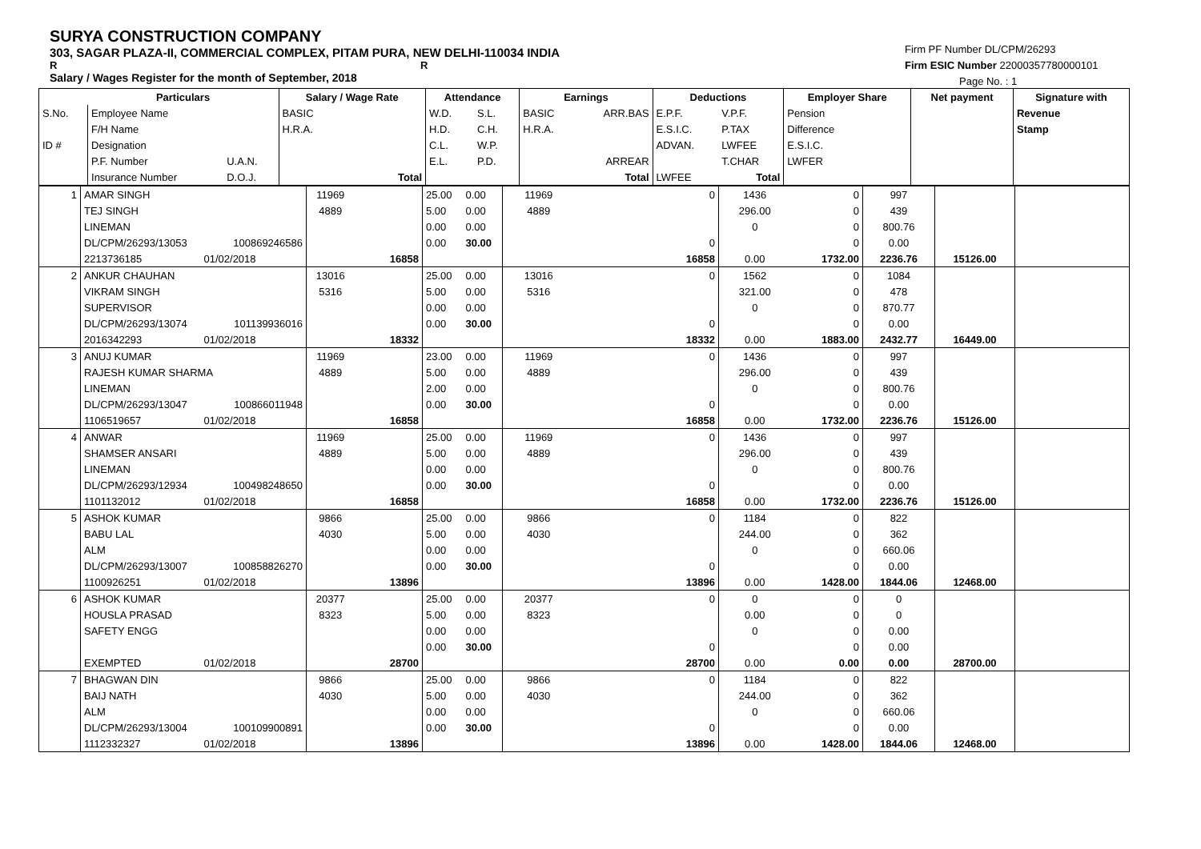SURYA CONSTRUCTION COMPANY
303, SAGAR PLAZA-II, COMMERCIAL COMPLEX, PITAM PURA, NEW DELHI-110034 INDIA
R R
Salary / Wages Register for the month of September, 2018
Firm PF Number DL/CPM/26293
Firm ESIC Number 22000357780000101
Page No. : 1
| | Particulars | | Salary / Wage Rate | | Attendance | | Earnings | | Deductions | | Employer Share | Net payment | Signature with |
| --- | --- | --- | --- | --- | --- | --- | --- | --- | --- | --- | --- | --- | --- |
| S.No. | Employee Name | | BASIC | | W.D. | S.L. | BASIC | ARR.BAS | E.P.F. | V.P.F. | Pension | | Revenue |
| | F/H Name | | H.R.A. | | H.D. | C.H. | H.R.A. | | E.S.I.C. | P.TAX | Difference | | Stamp |
| ID # | Designation | | | | C.L. | W.P. | | | ADVAN. | LWFEE | E.S.I.C. | | |
| | P.F. Number | U.A.N. | | | E.L. | P.D. | | ARREAR | | T.CHAR | LWFER | | |
| | Insurance Number | D.O.J. | | Total | | | | Total | LWFEE | Total | | | |
| 1 | AMAR SINGH | | 11969 | | 25.00 | 0.00 | 11969 | 0 | 1436 | 0 | 997 | | |
| | TEJ SINGH | | 4889 | | 5.00 | 0.00 | 4889 | | 296.00 | 0 | 439 | | |
| | LINEMAN | | | | 0.00 | 0.00 | | | 0 | 0 | 800.76 | | |
| | DL/CPM/26293/13053 | 100869246586 | | | 0.00 | 30.00 | | 0 | | 0 | 0.00 | | |
| | 2213736185 | 01/02/2018 | | 16858 | | | | 16858 | 0.00 | 1732.00 | 2236.76 | 15126.00 | |
| 2 | ANKUR CHAUHAN | | 13016 | | 25.00 | 0.00 | 13016 | 0 | 1562 | 0 | 1084 | | |
| | VIKRAM SINGH | | 5316 | | 5.00 | 0.00 | 5316 | | 321.00 | 0 | 478 | | |
| | SUPERVISOR | | | | 0.00 | 0.00 | | | 0 | 0 | 870.77 | | |
| | DL/CPM/26293/13074 | 101139936016 | | | 0.00 | 30.00 | | 0 | | 0 | 0.00 | | |
| | 2016342293 | 01/02/2018 | | 18332 | | | | 18332 | 0.00 | 1883.00 | 2432.77 | 16449.00 | |
| 3 | ANUJ KUMAR | | 11969 | | 23.00 | 0.00 | 11969 | 0 | 1436 | 0 | 997 | | |
| | RAJESH KUMAR SHARMA | | 4889 | | 5.00 | 0.00 | 4889 | | 296.00 | 0 | 439 | | |
| | LINEMAN | | | | 2.00 | 0.00 | | | 0 | 0 | 800.76 | | |
| | DL/CPM/26293/13047 | 100866011948 | | | 0.00 | 30.00 | | 0 | | 0 | 0.00 | | |
| | 1106519657 | 01/02/2018 | | 16858 | | | | 16858 | 0.00 | 1732.00 | 2236.76 | 15126.00 | |
| 4 | ANWAR | | 11969 | | 25.00 | 0.00 | 11969 | 0 | 1436 | 0 | 997 | | |
| | SHAMSER ANSARI | | 4889 | | 5.00 | 0.00 | 4889 | | 296.00 | 0 | 439 | | |
| | LINEMAN | | | | 0.00 | 0.00 | | | 0 | 0 | 800.76 | | |
| | DL/CPM/26293/12934 | 100498248650 | | | 0.00 | 30.00 | | 0 | | 0 | 0.00 | | |
| | 1101132012 | 01/02/2018 | | 16858 | | | | 16858 | 0.00 | 1732.00 | 2236.76 | 15126.00 | |
| 5 | ASHOK KUMAR | | 9866 | | 25.00 | 0.00 | 9866 | 0 | 1184 | 0 | 822 | | |
| | BABU LAL | | 4030 | | 5.00 | 0.00 | 4030 | | 244.00 | 0 | 362 | | |
| | ALM | | | | 0.00 | 0.00 | | | 0 | 0 | 660.06 | | |
| | DL/CPM/26293/13007 | 100858826270 | | | 0.00 | 30.00 | | 0 | | 0 | 0.00 | | |
| | 1100926251 | 01/02/2018 | | 13896 | | | | 13896 | 0.00 | 1428.00 | 1844.06 | 12468.00 | |
| 6 | ASHOK KUMAR | | 20377 | | 25.00 | 0.00 | 20377 | 0 | 0 | 0 | 0 | | |
| | HOUSLA PRASAD | | 8323 | | 5.00 | 0.00 | 8323 | | 0.00 | 0 | 0 | | |
| | SAFETY ENGG | | | | 0.00 | 0.00 | | | 0 | 0 | 0.00 | | |
| | | | | | 0.00 | 30.00 | | 0 | | 0 | 0.00 | | |
| | EXEMPTED | 01/02/2018 | | 28700 | | | | 28700 | 0.00 | 0.00 | 0.00 | 28700.00 | |
| 7 | BHAGWAN DIN | | 9866 | | 25.00 | 0.00 | 9866 | 0 | 1184 | 0 | 822 | | |
| | BAIJ NATH | | 4030 | | 5.00 | 0.00 | 4030 | | 244.00 | 0 | 362 | | |
| | ALM | | | | 0.00 | 0.00 | | | 0 | 0 | 660.06 | | |
| | DL/CPM/26293/13004 | 100109900891 | | | 0.00 | 30.00 | | 0 | | 0 | 0.00 | | |
| | 1112332327 | 01/02/2018 | | 13896 | | | | 13896 | 0.00 | 1428.00 | 1844.06 | 12468.00 | |